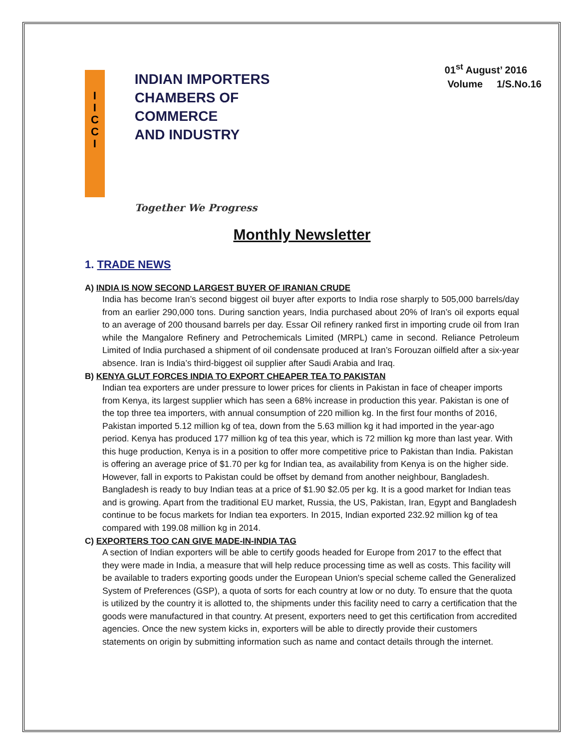I
I
C
C
I
INDIAN IMPORTERS
CHAMBERS OF COMMERCE
AND INDUSTRY
Together We Progress
01<sup>st</sup> August’ 2016
Volume 1/S.No.16
Monthly Newsletter
1. TRADE NEWS
A) INDIA IS NOW SECOND LARGEST BUYER OF IRANIAN CRUDE
India has become Iran’s second biggest oil buyer after exports to India rose sharply to 505,000 barrels/day from an earlier 290,000 tons. During sanction years, India purchased about 20% of Iran’s oil exports equal to an average of 200 thousand barrels per day. Essar Oil refinery ranked first in importing crude oil from Iran while the Mangalore Refinery and Petrochemicals Limited (MRPL) came in second. Reliance Petroleum Limited of India purchased a shipment of oil condensate produced at Iran’s Forouzan oilfield after a six-year absence. Iran is India’s third-biggest oil supplier after Saudi Arabia and Iraq.
B) KENYA GLUT FORCES INDIA TO EXPORT CHEAPER TEA TO PAKISTAN
Indian tea exporters are under pressure to lower prices for clients in Pakistan in face of cheaper imports from Kenya, its largest supplier which has seen a 68% increase in production this year. Pakistan is one of the top three tea importers, with annual consumption of 220 million kg. In the first four months of 2016, Pakistan imported 5.12 million kg of tea, down from the 5.63 million kg it had imported in the year-ago period. Kenya has produced 177 million kg of tea this year, which is 72 million kg more than last year. With this huge production, Kenya is in a position to offer more competitive price to Pakistan than India. Pakistan is offering an average price of $1.70 per kg for Indian tea, as availability from Kenya is on the higher side. However, fall in exports to Pakistan could be offset by demand from another neighbour, Bangladesh. Bangladesh is ready to buy Indian teas at a price of $1.90 $2.05 per kg. It is a good market for Indian teas and is growing. Apart from the traditional EU market, Russia, the US, Pakistan, Iran, Egypt and Bangladesh continue to be focus markets for Indian tea exporters. In 2015, Indian exported 232.92 million kg of tea compared with 199.08 million kg in 2014.
C) EXPORTERS TOO CAN GIVE MADE-IN-INDIA TAG
A section of Indian exporters will be able to certify goods headed for Europe from 2017 to the effect that they were made in India, a measure that will help reduce processing time as well as costs. This facility will be available to traders exporting goods under the European Union's special scheme called the Generalized System of Preferences (GSP), a quota of sorts for each country at low or no duty. To ensure that the quota is utilized by the country it is allotted to, the shipments under this facility need to carry a certification that the goods were manufactured in that country. At present, exporters need to get this certification from accredited agencies. Once the new system kicks in, exporters will be able to directly provide their customers statements on origin by submitting information such as name and contact details through the internet.